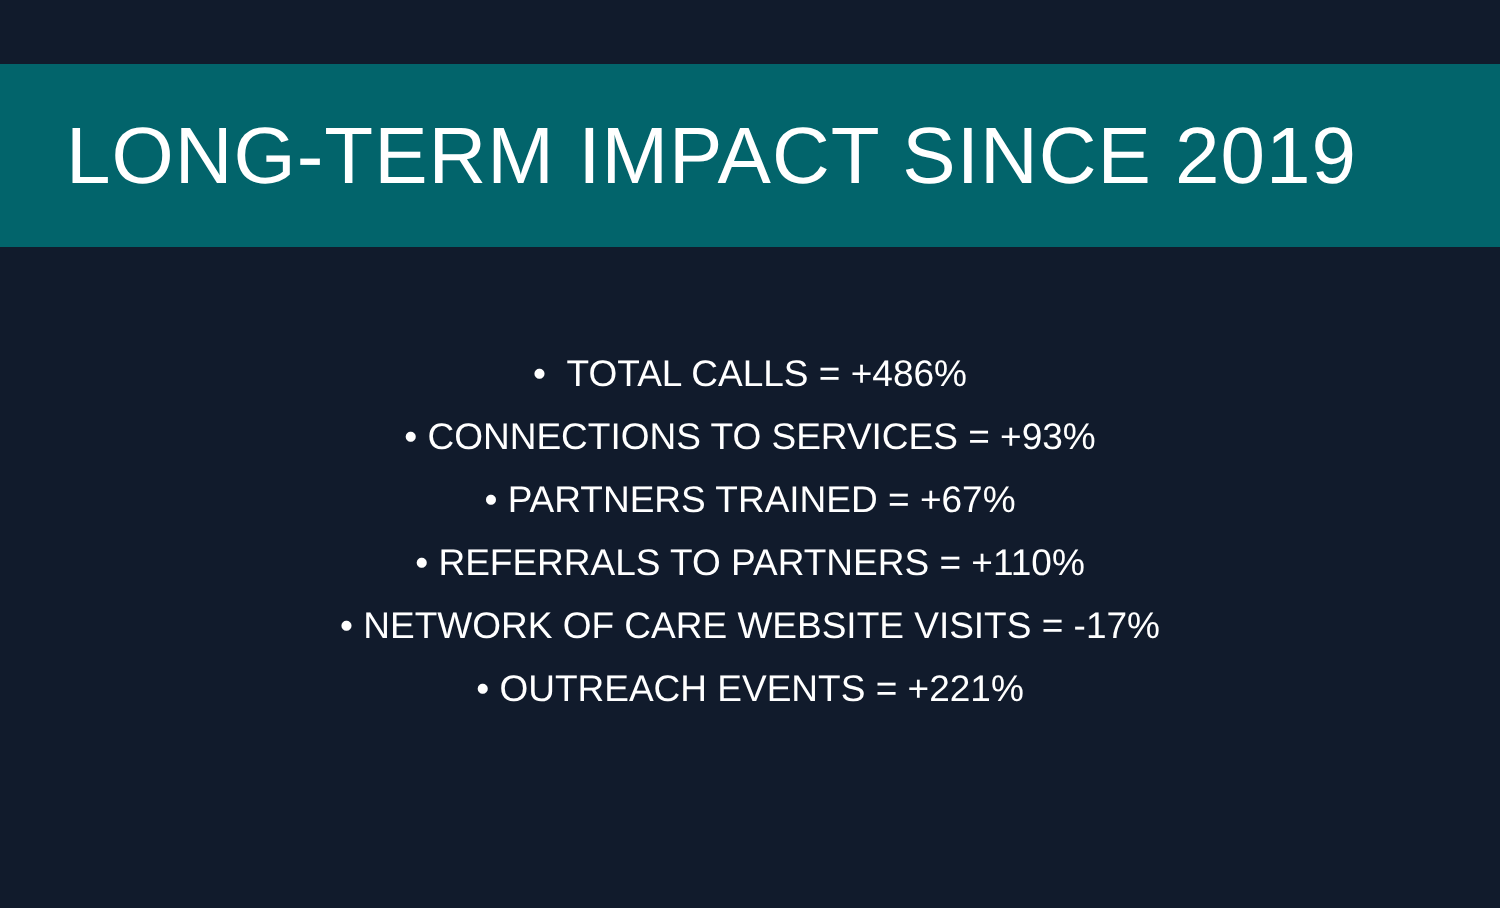LONG-TERM IMPACT SINCE 2019
• TOTAL CALLS = +486%
• CONNECTIONS TO SERVICES = +93%
• PARTNERS TRAINED = +67%
• REFERRALS TO PARTNERS = +110%
• NETWORK OF CARE WEBSITE VISITS = -17%
• OUTREACH EVENTS = +221%